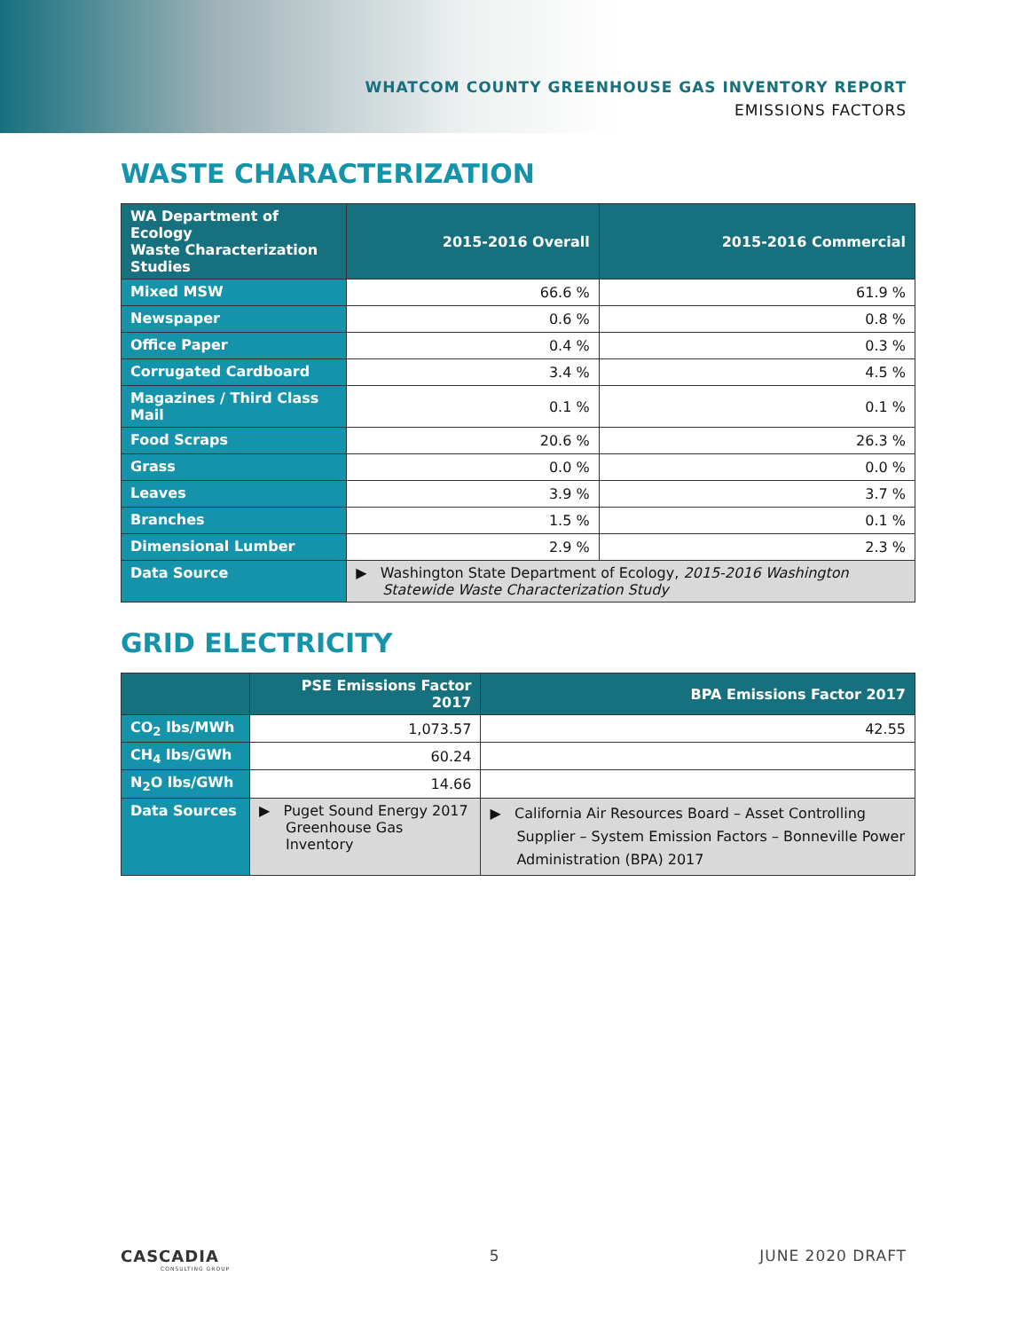WHATCOM COUNTY GREENHOUSE GAS INVENTORY REPORT
EMISSIONS FACTORS
WASTE CHARACTERIZATION
| WA Department of Ecology Waste Characterization Studies | 2015-2016 Overall | 2015-2016 Commercial |
| --- | --- | --- |
| Mixed MSW | 66.6 % | 61.9 % |
| Newspaper | 0.6 % | 0.8 % |
| Office Paper | 0.4 % | 0.3 % |
| Corrugated Cardboard | 3.4 % | 4.5 % |
| Magazines / Third Class Mail | 0.1 % | 0.1 % |
| Food Scraps | 20.6 % | 26.3 % |
| Grass | 0.0 % | 0.0 % |
| Leaves | 3.9 % | 3.7 % |
| Branches | 1.5 % | 0.1 % |
| Dimensional Lumber | 2.9 % | 2.3 % |
| Data Source | ▶ Washington State Department of Ecology, 2015-2016 Washington Statewide Waste Characterization Study | |
GRID ELECTRICITY
| | PSE Emissions Factor 2017 | BPA Emissions Factor 2017 |
| --- | --- | --- |
| CO<sub>2</sub> lbs/MWh | 1,073.57 | 42.55 |
| CH<sub>4</sub> lbs/GWh | 60.24 | |
| N<sub>2</sub>O lbs/GWh | 14.66 | |
| Data Sources | ▶ Puget Sound Energy 2017 Greenhouse Gas Inventory | ▶ California Air Resources Board – Asset Controlling Supplier – System Emission Factors – Bonneville Power Administration (BPA) 2017 |
CASCADIA
CONSULTING GROUP
5 JUNE 2020 DRAFT